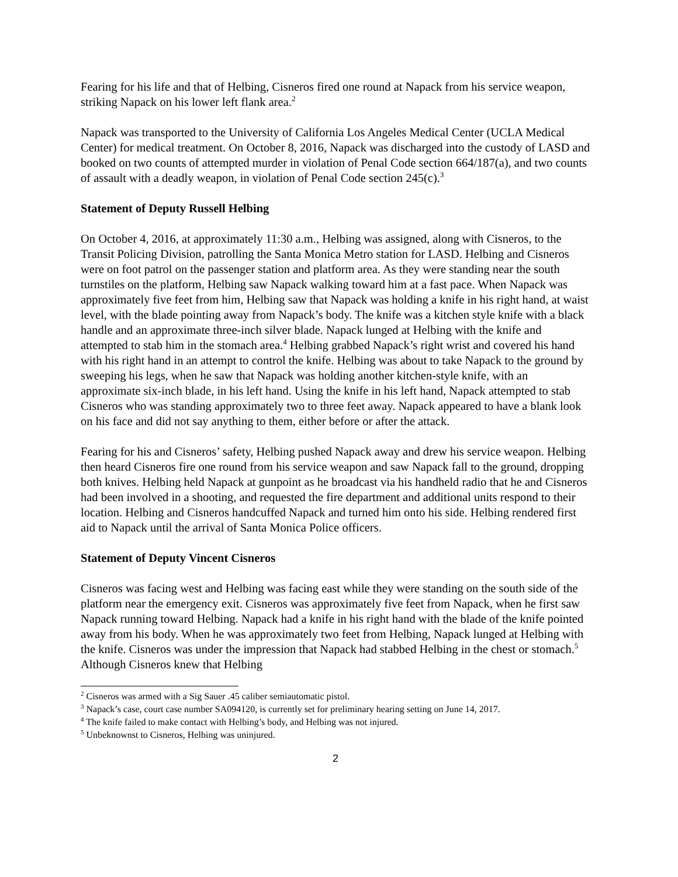Fearing for his life and that of Helbing, Cisneros fired one round at Napack from his service weapon, striking Napack on his lower left flank area.<sup>2</sup>
Napack was transported to the University of California Los Angeles Medical Center (UCLA Medical Center) for medical treatment. On October 8, 2016, Napack was discharged into the custody of LASD and booked on two counts of attempted murder in violation of Penal Code section 664/187(a), and two counts of assault with a deadly weapon, in violation of Penal Code section 245(c).<sup>3</sup>
Statement of Deputy Russell Helbing
On October 4, 2016, at approximately 11:30 a.m., Helbing was assigned, along with Cisneros, to the Transit Policing Division, patrolling the Santa Monica Metro station for LASD. Helbing and Cisneros were on foot patrol on the passenger station and platform area. As they were standing near the south turnstiles on the platform, Helbing saw Napack walking toward him at a fast pace. When Napack was approximately five feet from him, Helbing saw that Napack was holding a knife in his right hand, at waist level, with the blade pointing away from Napack’s body. The knife was a kitchen style knife with a black handle and an approximate three-inch silver blade. Napack lunged at Helbing with the knife and attempted to stab him in the stomach area.<sup>4</sup> Helbing grabbed Napack’s right wrist and covered his hand with his right hand in an attempt to control the knife. Helbing was about to take Napack to the ground by sweeping his legs, when he saw that Napack was holding another kitchen-style knife, with an approximate six-inch blade, in his left hand. Using the knife in his left hand, Napack attempted to stab Cisneros who was standing approximately two to three feet away. Napack appeared to have a blank look on his face and did not say anything to them, either before or after the attack.
Fearing for his and Cisneros’ safety, Helbing pushed Napack away and drew his service weapon. Helbing then heard Cisneros fire one round from his service weapon and saw Napack fall to the ground, dropping both knives. Helbing held Napack at gunpoint as he broadcast via his handheld radio that he and Cisneros had been involved in a shooting, and requested the fire department and additional units respond to their location. Helbing and Cisneros handcuffed Napack and turned him onto his side. Helbing rendered first aid to Napack until the arrival of Santa Monica Police officers.
Statement of Deputy Vincent Cisneros
Cisneros was facing west and Helbing was facing east while they were standing on the south side of the platform near the emergency exit. Cisneros was approximately five feet from Napack, when he first saw Napack running toward Helbing. Napack had a knife in his right hand with the blade of the knife pointed away from his body. When he was approximately two feet from Helbing, Napack lunged at Helbing with the knife. Cisneros was under the impression that Napack had stabbed Helbing in the chest or stomach.<sup>5</sup> Although Cisneros knew that Helbing
<sup>2</sup> Cisneros was armed with a Sig Sauer .45 caliber semiautomatic pistol.
<sup>3</sup> Napack’s case, court case number SA094120, is currently set for preliminary hearing setting on June 14, 2017.
<sup>4</sup> The knife failed to make contact with Helbing’s body, and Helbing was not injured.
<sup>5</sup> Unbeknownst to Cisneros, Helbing was uninjured.
2